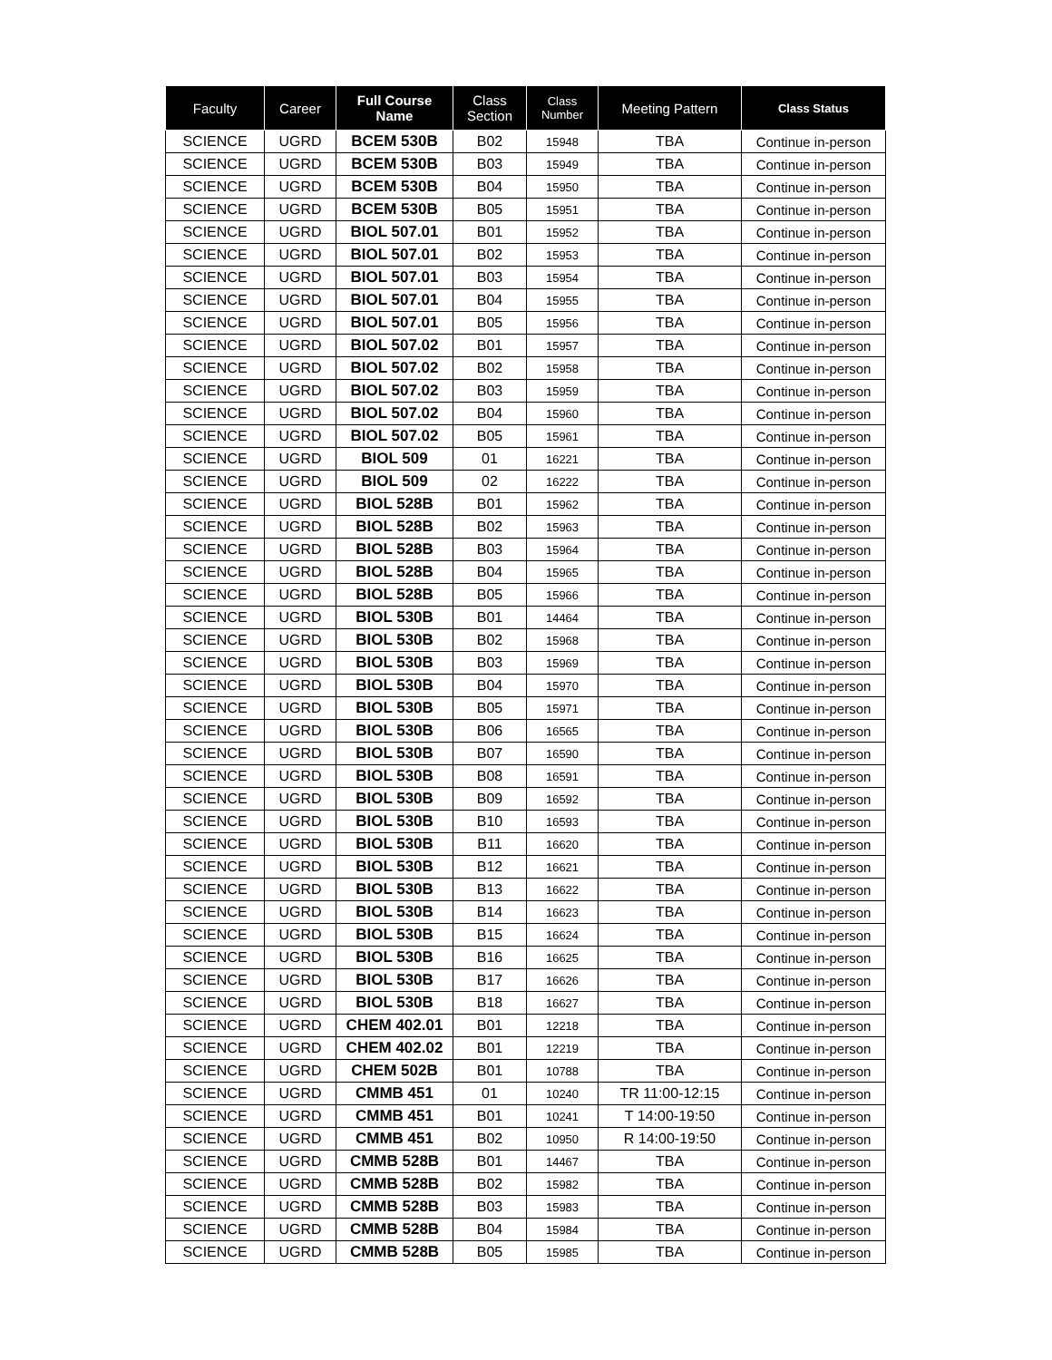| Faculty | Career | Full Course Name | Class Section | Class Number | Meeting Pattern | Class Status |
| --- | --- | --- | --- | --- | --- | --- |
| SCIENCE | UGRD | BCEM 530B | B02 | 15948 | TBA | Continue in-person |
| SCIENCE | UGRD | BCEM 530B | B03 | 15949 | TBA | Continue in-person |
| SCIENCE | UGRD | BCEM 530B | B04 | 15950 | TBA | Continue in-person |
| SCIENCE | UGRD | BCEM 530B | B05 | 15951 | TBA | Continue in-person |
| SCIENCE | UGRD | BIOL 507.01 | B01 | 15952 | TBA | Continue in-person |
| SCIENCE | UGRD | BIOL 507.01 | B02 | 15953 | TBA | Continue in-person |
| SCIENCE | UGRD | BIOL 507.01 | B03 | 15954 | TBA | Continue in-person |
| SCIENCE | UGRD | BIOL 507.01 | B04 | 15955 | TBA | Continue in-person |
| SCIENCE | UGRD | BIOL 507.01 | B05 | 15956 | TBA | Continue in-person |
| SCIENCE | UGRD | BIOL 507.02 | B01 | 15957 | TBA | Continue in-person |
| SCIENCE | UGRD | BIOL 507.02 | B02 | 15958 | TBA | Continue in-person |
| SCIENCE | UGRD | BIOL 507.02 | B03 | 15959 | TBA | Continue in-person |
| SCIENCE | UGRD | BIOL 507.02 | B04 | 15960 | TBA | Continue in-person |
| SCIENCE | UGRD | BIOL 507.02 | B05 | 15961 | TBA | Continue in-person |
| SCIENCE | UGRD | BIOL 509 | 01 | 16221 | TBA | Continue in-person |
| SCIENCE | UGRD | BIOL 509 | 02 | 16222 | TBA | Continue in-person |
| SCIENCE | UGRD | BIOL 528B | B01 | 15962 | TBA | Continue in-person |
| SCIENCE | UGRD | BIOL 528B | B02 | 15963 | TBA | Continue in-person |
| SCIENCE | UGRD | BIOL 528B | B03 | 15964 | TBA | Continue in-person |
| SCIENCE | UGRD | BIOL 528B | B04 | 15965 | TBA | Continue in-person |
| SCIENCE | UGRD | BIOL 528B | B05 | 15966 | TBA | Continue in-person |
| SCIENCE | UGRD | BIOL 530B | B01 | 14464 | TBA | Continue in-person |
| SCIENCE | UGRD | BIOL 530B | B02 | 15968 | TBA | Continue in-person |
| SCIENCE | UGRD | BIOL 530B | B03 | 15969 | TBA | Continue in-person |
| SCIENCE | UGRD | BIOL 530B | B04 | 15970 | TBA | Continue in-person |
| SCIENCE | UGRD | BIOL 530B | B05 | 15971 | TBA | Continue in-person |
| SCIENCE | UGRD | BIOL 530B | B06 | 16565 | TBA | Continue in-person |
| SCIENCE | UGRD | BIOL 530B | B07 | 16590 | TBA | Continue in-person |
| SCIENCE | UGRD | BIOL 530B | B08 | 16591 | TBA | Continue in-person |
| SCIENCE | UGRD | BIOL 530B | B09 | 16592 | TBA | Continue in-person |
| SCIENCE | UGRD | BIOL 530B | B10 | 16593 | TBA | Continue in-person |
| SCIENCE | UGRD | BIOL 530B | B11 | 16620 | TBA | Continue in-person |
| SCIENCE | UGRD | BIOL 530B | B12 | 16621 | TBA | Continue in-person |
| SCIENCE | UGRD | BIOL 530B | B13 | 16622 | TBA | Continue in-person |
| SCIENCE | UGRD | BIOL 530B | B14 | 16623 | TBA | Continue in-person |
| SCIENCE | UGRD | BIOL 530B | B15 | 16624 | TBA | Continue in-person |
| SCIENCE | UGRD | BIOL 530B | B16 | 16625 | TBA | Continue in-person |
| SCIENCE | UGRD | BIOL 530B | B17 | 16626 | TBA | Continue in-person |
| SCIENCE | UGRD | BIOL 530B | B18 | 16627 | TBA | Continue in-person |
| SCIENCE | UGRD | CHEM 402.01 | B01 | 12218 | TBA | Continue in-person |
| SCIENCE | UGRD | CHEM 402.02 | B01 | 12219 | TBA | Continue in-person |
| SCIENCE | UGRD | CHEM 502B | B01 | 10788 | TBA | Continue in-person |
| SCIENCE | UGRD | CMMB 451 | 01 | 10240 | TR 11:00-12:15 | Continue in-person |
| SCIENCE | UGRD | CMMB 451 | B01 | 10241 | T 14:00-19:50 | Continue in-person |
| SCIENCE | UGRD | CMMB 451 | B02 | 10950 | R 14:00-19:50 | Continue in-person |
| SCIENCE | UGRD | CMMB 528B | B01 | 14467 | TBA | Continue in-person |
| SCIENCE | UGRD | CMMB 528B | B02 | 15982 | TBA | Continue in-person |
| SCIENCE | UGRD | CMMB 528B | B03 | 15983 | TBA | Continue in-person |
| SCIENCE | UGRD | CMMB 528B | B04 | 15984 | TBA | Continue in-person |
| SCIENCE | UGRD | CMMB 528B | B05 | 15985 | TBA | Continue in-person |